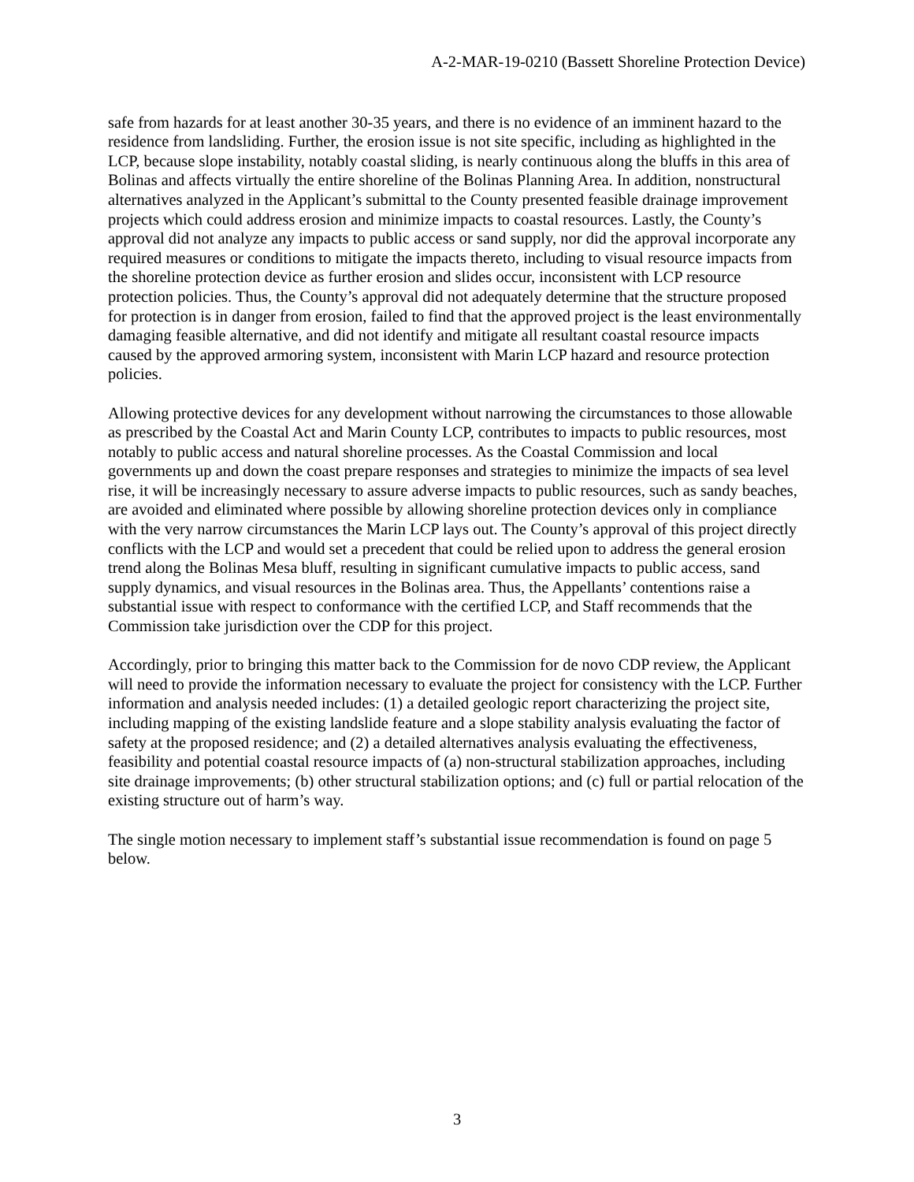A-2-MAR-19-0210 (Bassett Shoreline Protection Device)
safe from hazards for at least another 30-35 years, and there is no evidence of an imminent hazard to the residence from landsliding. Further, the erosion issue is not site specific, including as highlighted in the LCP, because slope instability, notably coastal sliding, is nearly continuous along the bluffs in this area of Bolinas and affects virtually the entire shoreline of the Bolinas Planning Area. In addition, nonstructural alternatives analyzed in the Applicant’s submittal to the County presented feasible drainage improvement projects which could address erosion and minimize impacts to coastal resources. Lastly, the County’s approval did not analyze any impacts to public access or sand supply, nor did the approval incorporate any required measures or conditions to mitigate the impacts thereto, including to visual resource impacts from the shoreline protection device as further erosion and slides occur, inconsistent with LCP resource protection policies. Thus, the County’s approval did not adequately determine that the structure proposed for protection is in danger from erosion, failed to find that the approved project is the least environmentally damaging feasible alternative, and did not identify and mitigate all resultant coastal resource impacts caused by the approved armoring system, inconsistent with Marin LCP hazard and resource protection policies.
Allowing protective devices for any development without narrowing the circumstances to those allowable as prescribed by the Coastal Act and Marin County LCP, contributes to impacts to public resources, most notably to public access and natural shoreline processes. As the Coastal Commission and local governments up and down the coast prepare responses and strategies to minimize the impacts of sea level rise, it will be increasingly necessary to assure adverse impacts to public resources, such as sandy beaches, are avoided and eliminated where possible by allowing shoreline protection devices only in compliance with the very narrow circumstances the Marin LCP lays out. The County’s approval of this project directly conflicts with the LCP and would set a precedent that could be relied upon to address the general erosion trend along the Bolinas Mesa bluff, resulting in significant cumulative impacts to public access, sand supply dynamics, and visual resources in the Bolinas area. Thus, the Appellants’ contentions raise a substantial issue with respect to conformance with the certified LCP, and Staff recommends that the Commission take jurisdiction over the CDP for this project.
Accordingly, prior to bringing this matter back to the Commission for de novo CDP review, the Applicant will need to provide the information necessary to evaluate the project for consistency with the LCP. Further information and analysis needed includes: (1) a detailed geologic report characterizing the project site, including mapping of the existing landslide feature and a slope stability analysis evaluating the factor of safety at the proposed residence; and (2) a detailed alternatives analysis evaluating the effectiveness, feasibility and potential coastal resource impacts of (a) non-structural stabilization approaches, including site drainage improvements; (b) other structural stabilization options; and (c) full or partial relocation of the existing structure out of harm’s way.
The single motion necessary to implement staff’s substantial issue recommendation is found on page 5 below.
3